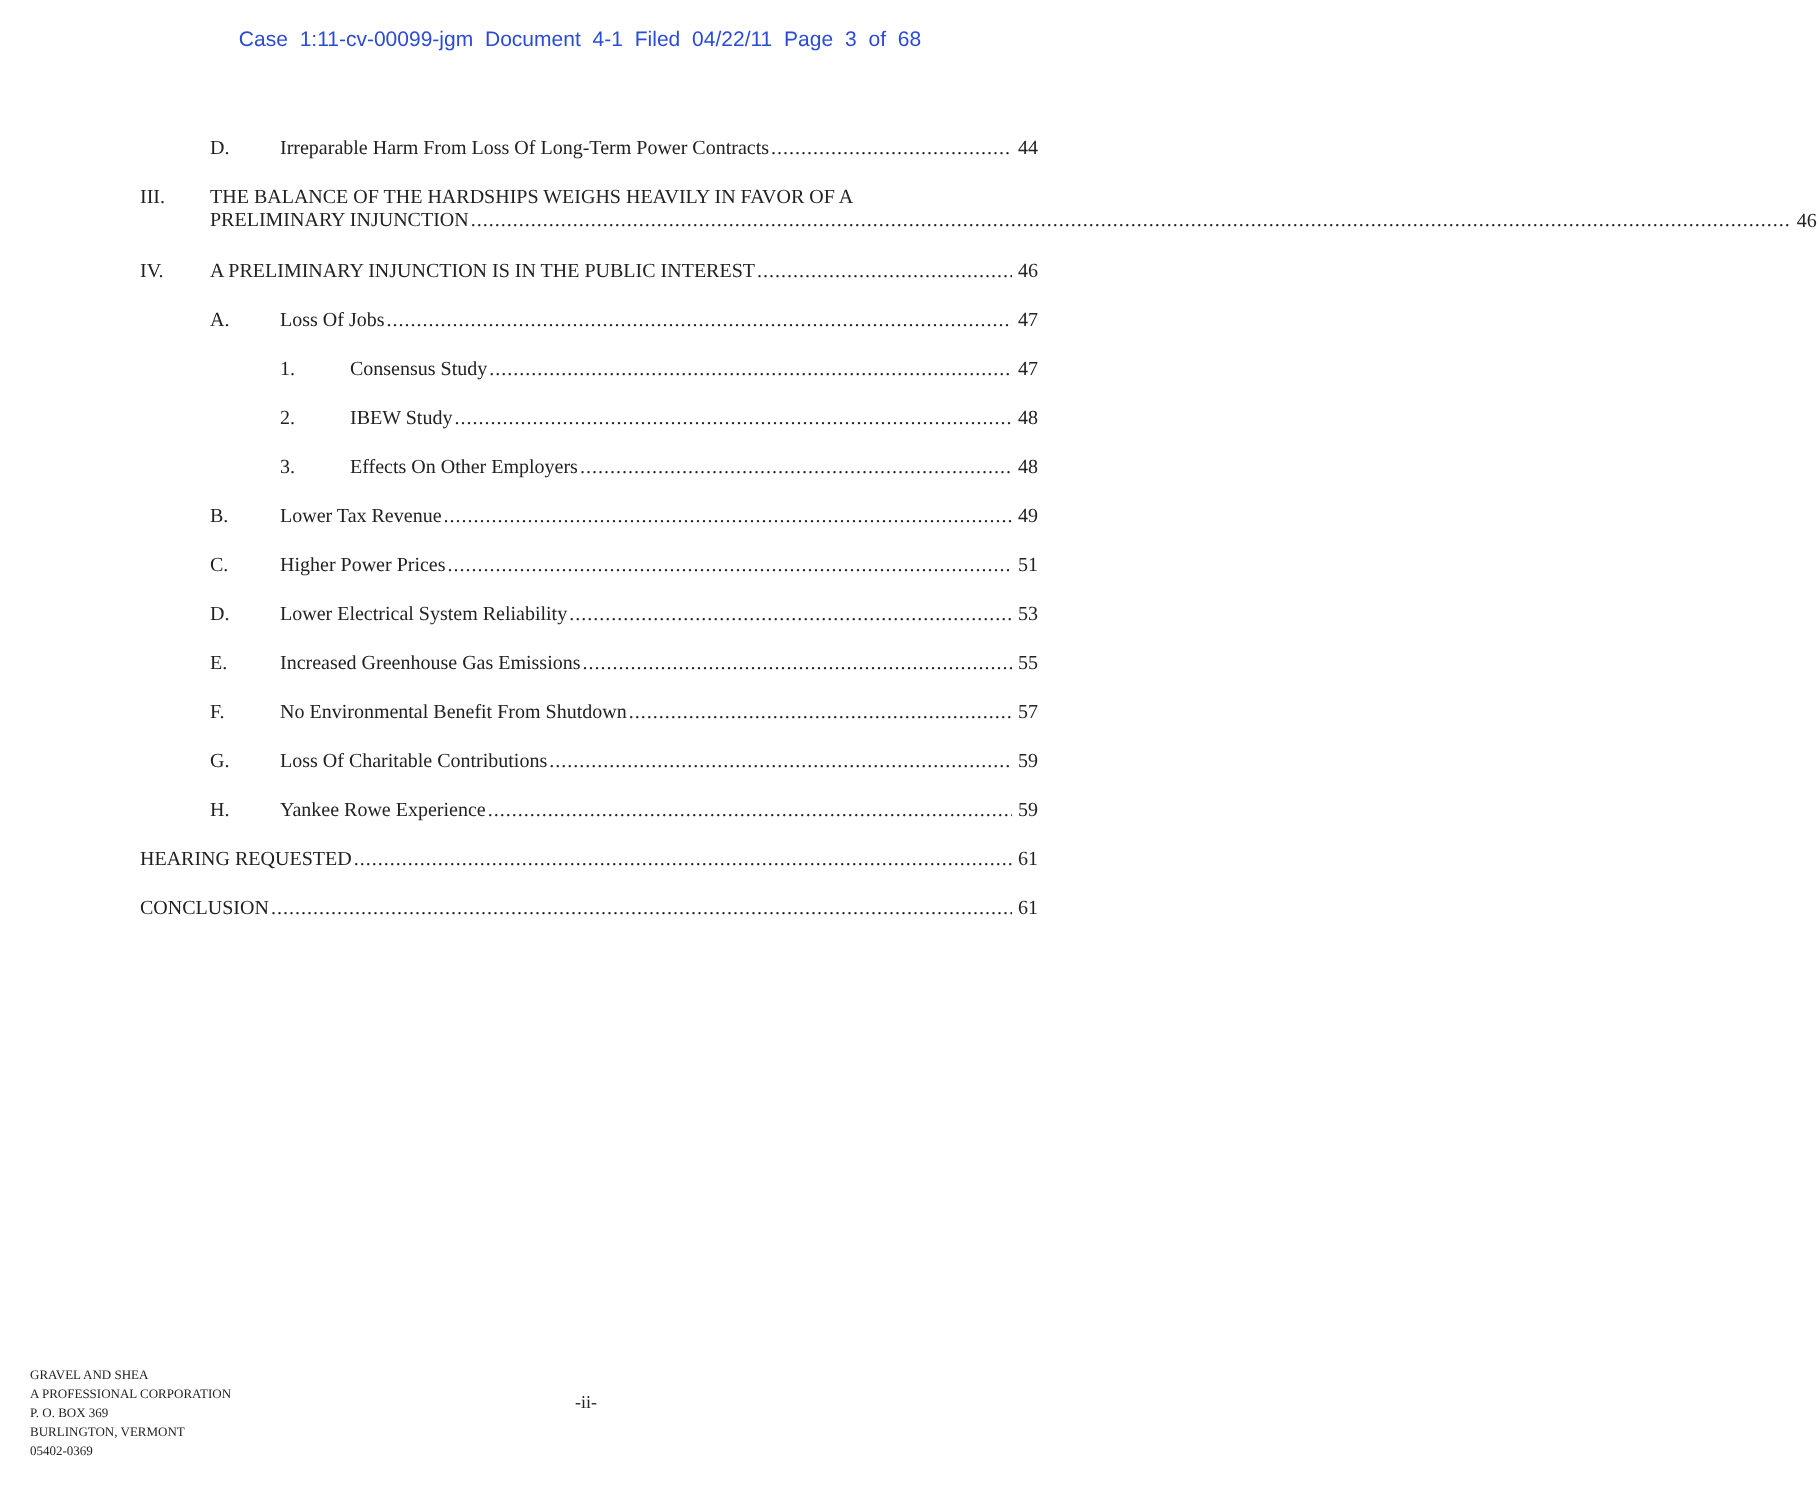Case 1:11-cv-00099-jgm Document 4-1 Filed 04/22/11 Page 3 of 68
D. Irreparable Harm From Loss Of Long-Term Power Contracts 44
III. THE BALANCE OF THE HARDSHIPS WEIGHS HEAVILY IN FAVOR OF A
PRELIMINARY INJUNCTION
46
IV. A PRELIMINARY INJUNCTION IS IN THE PUBLIC INTEREST 46
A. Loss Of Jobs 47
1. Consensus Study 47
2. IBEW Study 48
3. Effects On Other Employers 48
B. Lower Tax Revenue 49
C. Higher Power Prices 51
D. Lower Electrical System Reliability 53
E. Increased Greenhouse Gas Emissions 55
F. No Environmental Benefit From Shutdown 57
G. Loss Of Charitable Contributions 59
H. Yankee Rowe Experience 59
HEARING REQUESTED 61
CONCLUSION 61
GRAVEL AND SHEA
A PROFESSIONAL CORPORATION
P. O. BOX 369
BURLINGTON, VERMONT
05402-0369
-ii-